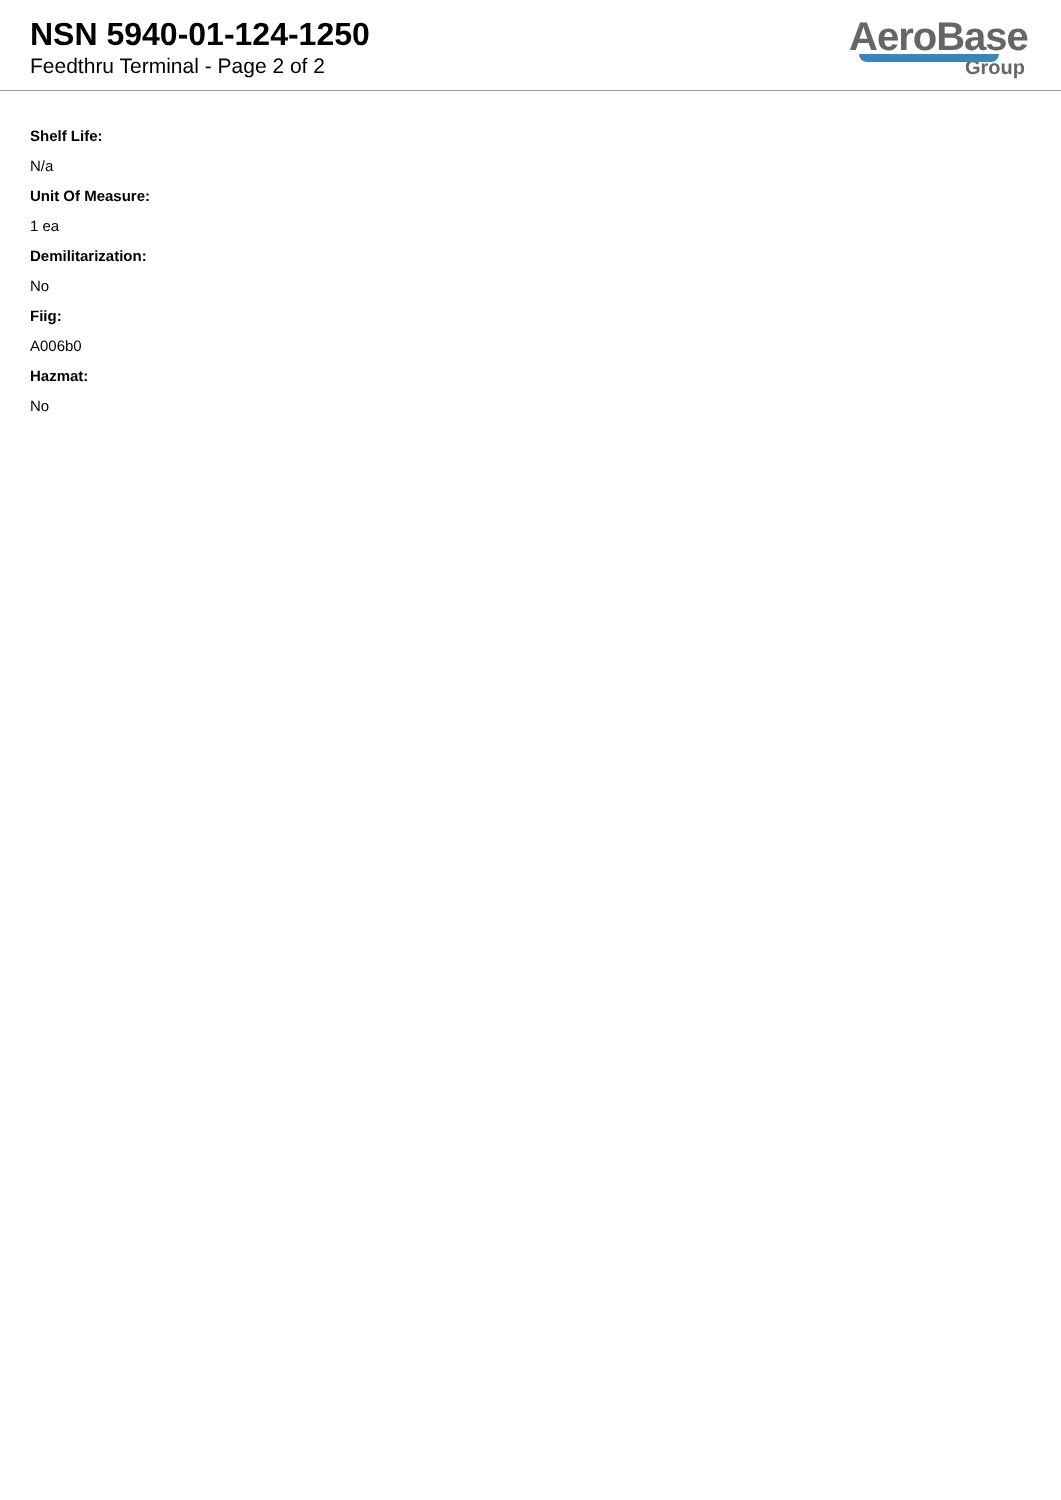NSN 5940-01-124-1250
Feedthru Terminal - Page 2 of 2
AeroBase
Group
Shelf Life:
N/a
Unit Of Measure:
1 ea
Demilitarization:
No
Fiig:
A006b0
Hazmat:
No